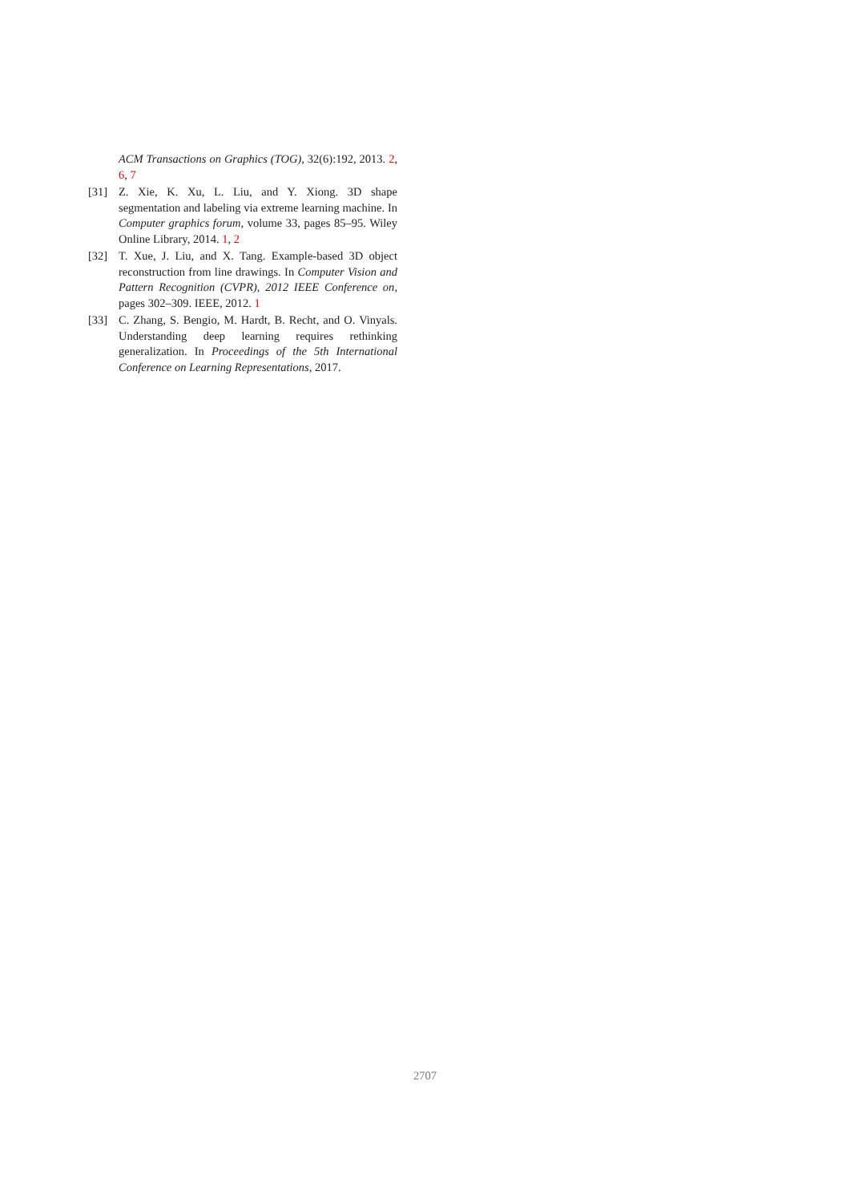ACM Transactions on Graphics (TOG), 32(6):192, 2013. 2, 6, 7
[31] Z. Xie, K. Xu, L. Liu, and Y. Xiong. 3D shape segmentation and labeling via extreme learning machine. In Computer graphics forum, volume 33, pages 85–95. Wiley Online Library, 2014. 1, 2
[32] T. Xue, J. Liu, and X. Tang. Example-based 3D object reconstruction from line drawings. In Computer Vision and Pattern Recognition (CVPR), 2012 IEEE Conference on, pages 302–309. IEEE, 2012. 1
[33] C. Zhang, S. Bengio, M. Hardt, B. Recht, and O. Vinyals. Understanding deep learning requires rethinking generalization. In Proceedings of the 5th International Conference on Learning Representations, 2017.
2707